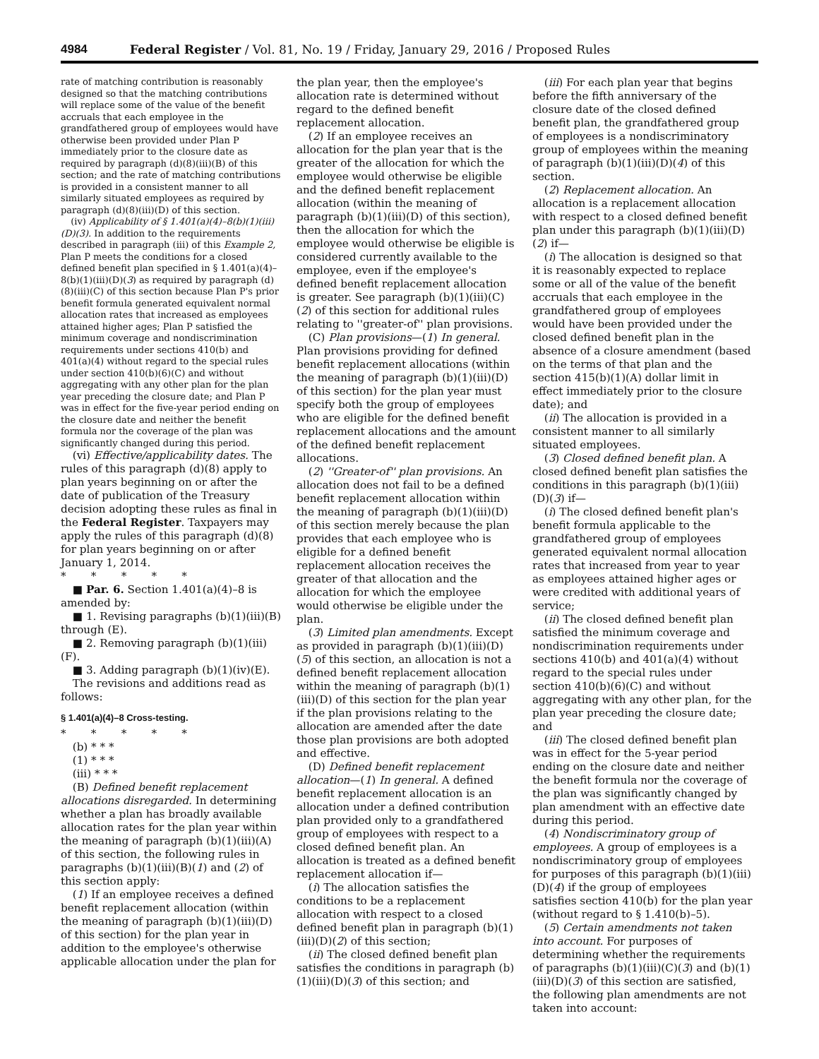4984 Federal Register / Vol. 81, No. 19 / Friday, January 29, 2016 / Proposed Rules
rate of matching contribution is reasonably designed so that the matching contributions will replace some of the value of the benefit accruals that each employee in the grandfathered group of employees would have otherwise been provided under Plan P immediately prior to the closure date as required by paragraph (d)(8)(iii)(B) of this section; and the rate of matching contributions is provided in a consistent manner to all similarly situated employees as required by paragraph (d)(8)(iii)(D) of this section.
(iv) Applicability of § 1.401(a)(4)–8(b)(1)(iii)(D)(3). In addition to the requirements described in paragraph (iii) of this Example 2, Plan P meets the conditions for a closed defined benefit plan specified in § 1.401(a)(4)–8(b)(1)(iii)(D)(3) as required by paragraph (d)(8)(iii)(C) of this section because Plan P's prior benefit formula generated equivalent normal allocation rates that increased as employees attained higher ages; Plan P satisfied the minimum coverage and nondiscrimination requirements under sections 410(b) and 401(a)(4) without regard to the special rules under section 410(b)(6)(C) and without aggregating with any other plan for the plan year preceding the closure date; and Plan P was in effect for the five-year period ending on the closure date and neither the benefit formula nor the coverage of the plan was significantly changed during this period.
(vi) Effective/applicability dates. The rules of this paragraph (d)(8) apply to plan years beginning on or after the date of publication of the Treasury decision adopting these rules as final in the Federal Register. Taxpayers may apply the rules of this paragraph (d)(8) for plan years beginning on or after January 1, 2014.
* * * * *
■ Par. 6. Section 1.401(a)(4)–8 is amended by:
■ 1. Revising paragraphs (b)(1)(iii)(B) through (E).
■ 2. Removing paragraph (b)(1)(iii)(F).
■ 3. Adding paragraph (b)(1)(iv)(E).
The revisions and additions read as follows:
§ 1.401(a)(4)–8 Cross-testing.
* * * * *
(b) * * *
(1) * * *
(iii) * * *
(B) Defined benefit replacement allocations disregarded. In determining whether a plan has broadly available allocation rates for the plan year within the meaning of paragraph (b)(1)(iii)(A) of this section, the following rules in paragraphs (b)(1)(iii)(B)(1) and (2) of this section apply:
(1) If an employee receives a defined benefit replacement allocation (within the meaning of paragraph (b)(1)(iii)(D) of this section) for the plan year in addition to the employee's otherwise applicable allocation under the plan for
the plan year, then the employee's allocation rate is determined without regard to the defined benefit replacement allocation.
(2) If an employee receives an allocation for the plan year that is the greater of the allocation for which the employee would otherwise be eligible and the defined benefit replacement allocation (within the meaning of paragraph (b)(1)(iii)(D) of this section), then the allocation for which the employee would otherwise be eligible is considered currently available to the employee, even if the employee's defined benefit replacement allocation is greater. See paragraph (b)(1)(iii)(C)(2) of this section for additional rules relating to ''greater-of'' plan provisions.
(C) Plan provisions—(1) In general. Plan provisions providing for defined benefit replacement allocations (within the meaning of paragraph (b)(1)(iii)(D) of this section) for the plan year must specify both the group of employees who are eligible for the defined benefit replacement allocations and the amount of the defined benefit replacement allocations.
(2) ''Greater-of'' plan provisions. An allocation does not fail to be a defined benefit replacement allocation within the meaning of paragraph (b)(1)(iii)(D) of this section merely because the plan provides that each employee who is eligible for a defined benefit replacement allocation receives the greater of that allocation and the allocation for which the employee would otherwise be eligible under the plan.
(3) Limited plan amendments. Except as provided in paragraph (b)(1)(iii)(D)(5) of this section, an allocation is not a defined benefit replacement allocation within the meaning of paragraph (b)(1)(iii)(D) of this section for the plan year if the plan provisions relating to the allocation are amended after the date those plan provisions are both adopted and effective.
(D) Defined benefit replacement allocation—(1) In general. A defined benefit replacement allocation is an allocation under a defined contribution plan provided only to a grandfathered group of employees with respect to a closed defined benefit plan. An allocation is treated as a defined benefit replacement allocation if—
(i) The allocation satisfies the conditions to be a replacement allocation with respect to a closed defined benefit plan in paragraph (b)(1)(iii)(D)(2) of this section;
(ii) The closed defined benefit plan satisfies the conditions in paragraph (b)(1)(iii)(D)(3) of this section; and
(iii) For each plan year that begins before the fifth anniversary of the closure date of the closed defined benefit plan, the grandfathered group of employees is a nondiscriminatory group of employees within the meaning of paragraph (b)(1)(iii)(D)(4) of this section.
(2) Replacement allocation. An allocation is a replacement allocation with respect to a closed defined benefit plan under this paragraph (b)(1)(iii)(D)(2) if—
(i) The allocation is designed so that it is reasonably expected to replace some or all of the value of the benefit accruals that each employee in the grandfathered group of employees would have been provided under the closed defined benefit plan in the absence of a closure amendment (based on the terms of that plan and the section 415(b)(1)(A) dollar limit in effect immediately prior to the closure date); and
(ii) The allocation is provided in a consistent manner to all similarly situated employees.
(3) Closed defined benefit plan. A closed defined benefit plan satisfies the conditions in this paragraph (b)(1)(iii)(D)(3) if—
(i) The closed defined benefit plan's benefit formula applicable to the grandfathered group of employees generated equivalent normal allocation rates that increased from year to year as employees attained higher ages or were credited with additional years of service;
(ii) The closed defined benefit plan satisfied the minimum coverage and nondiscrimination requirements under sections 410(b) and 401(a)(4) without regard to the special rules under section 410(b)(6)(C) and without aggregating with any other plan, for the plan year preceding the closure date; and
(iii) The closed defined benefit plan was in effect for the 5-year period ending on the closure date and neither the benefit formula nor the coverage of the plan was significantly changed by plan amendment with an effective date during this period.
(4) Nondiscriminatory group of employees. A group of employees is a nondiscriminatory group of employees for purposes of this paragraph (b)(1)(iii)(D)(4) if the group of employees satisfies section 410(b) for the plan year (without regard to § 1.410(b)–5).
(5) Certain amendments not taken into account. For purposes of determining whether the requirements of paragraphs (b)(1)(iii)(C)(3) and (b)(1)(iii)(D)(3) of this section are satisfied, the following plan amendments are not taken into account: